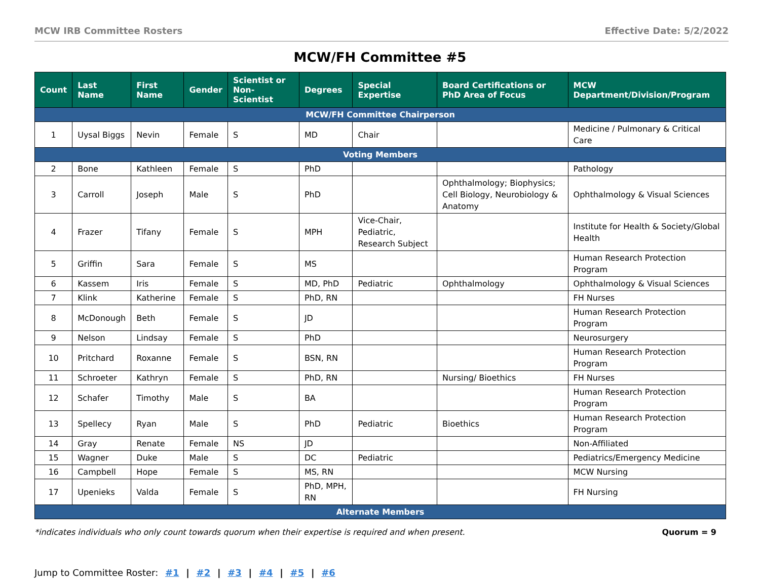MCW IRB Committee Rosters Effective Date: 5/2/2022
MCW/FH Committee #5
| Count | Last Name | First Name | Gender | Scientist or Non-Scientist | Degrees | Special Expertise | Board Certifications or PhD Area of Focus | MCW Department/Division/Program |
| --- | --- | --- | --- | --- | --- | --- | --- | --- |
| MCW/FH Committee Chairperson | | | | | | | | |
| 1 | Uysal Biggs | Nevin | Female | S | MD | Chair | | Medicine / Pulmonary & Critical Care |
| Voting Members | | | | | | | | |
| 2 | Bone | Kathleen | Female | S | PhD | | | Pathology |
| 3 | Carroll | Joseph | Male | S | PhD | | Ophthalmology; Biophysics; Cell Biology, Neurobiology & Anatomy | Ophthalmology & Visual Sciences |
| 4 | Frazer | Tifany | Female | S | MPH | Vice-Chair, Pediatric, Research Subject | | Institute for Health & Society/Global Health |
| 5 | Griffin | Sara | Female | S | MS | | | Human Research Protection Program |
| 6 | Kassem | Iris | Female | S | MD, PhD | Pediatric | Ophthalmology | Ophthalmology & Visual Sciences |
| 7 | Klink | Katherine | Female | S | PhD, RN | | | FH Nurses |
| 8 | McDonough | Beth | Female | S | JD | | | Human Research Protection Program |
| 9 | Nelson | Lindsay | Female | S | PhD | | | Neurosurgery |
| 10 | Pritchard | Roxanne | Female | S | BSN, RN | | | Human Research Protection Program |
| 11 | Schroeter | Kathryn | Female | S | PhD, RN | | Nursing/ Bioethics | FH Nurses |
| 12 | Schafer | Timothy | Male | S | BA | | | Human Research Protection Program |
| 13 | Spellecy | Ryan | Male | S | PhD | Pediatric | Bioethics | Human Research Protection Program |
| 14 | Gray | Renate | Female | NS | JD | | | Non-Affiliated |
| 15 | Wagner | Duke | Male | S | DC | Pediatric | | Pediatrics/Emergency Medicine |
| 16 | Campbell | Hope | Female | S | MS, RN | | | MCW Nursing |
| 17 | Upenieks | Valda | Female | S | PhD, MPH, RN | | | FH Nursing |
| Alternate Members | | | | | | | | |
*indicates individuals who only count towards quorum when their expertise is required and when present. Quorum = 9
Jump to Committee Roster: #1 | #2 | #3 | #4 | #5 | #6